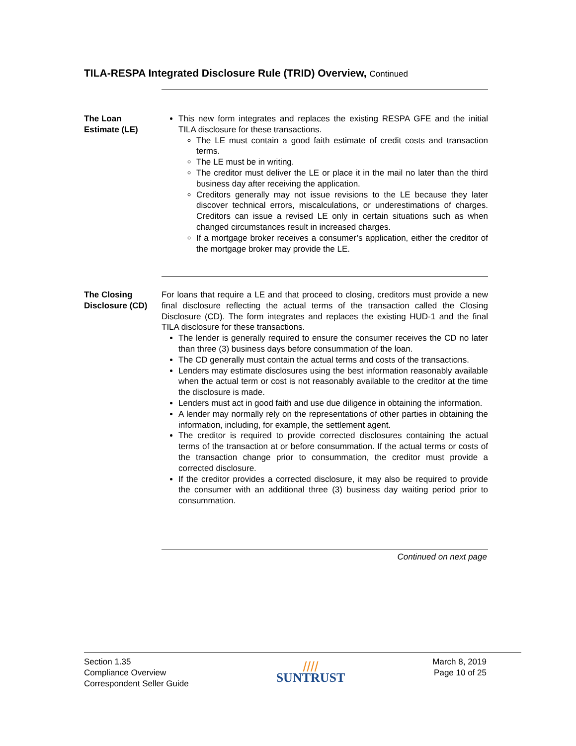TILA-RESPA Integrated Disclosure Rule (TRID) Overview, Continued
The Loan
Estimate (LE)
This new form integrates and replaces the existing RESPA GFE and the initial TILA disclosure for these transactions.
The LE must contain a good faith estimate of credit costs and transaction terms.
The LE must be in writing.
The creditor must deliver the LE or place it in the mail no later than the third business day after receiving the application.
Creditors generally may not issue revisions to the LE because they later discover technical errors, miscalculations, or underestimations of charges. Creditors can issue a revised LE only in certain situations such as when changed circumstances result in increased charges.
If a mortgage broker receives a consumer’s application, either the creditor of the mortgage broker may provide the LE.
The Closing
Disclosure (CD)
For loans that require a LE and that proceed to closing, creditors must provide a new final disclosure reflecting the actual terms of the transaction called the Closing Disclosure (CD). The form integrates and replaces the existing HUD-1 and the final TILA disclosure for these transactions.
The lender is generally required to ensure the consumer receives the CD no later than three (3) business days before consummation of the loan.
The CD generally must contain the actual terms and costs of the transactions.
Lenders may estimate disclosures using the best information reasonably available when the actual term or cost is not reasonably available to the creditor at the time the disclosure is made.
Lenders must act in good faith and use due diligence in obtaining the information.
A lender may normally rely on the representations of other parties in obtaining the information, including, for example, the settlement agent.
The creditor is required to provide corrected disclosures containing the actual terms of the transaction at or before consummation. If the actual terms or costs of the transaction change prior to consummation, the creditor must provide a corrected disclosure.
If the creditor provides a corrected disclosure, it may also be required to provide the consumer with an additional three (3) business day waiting period prior to consummation.
Continued on next page
Section 1.35
Compliance Overview
Correspondent Seller Guide
////
SUNTRUST
March 8, 2019
Page 10 of 25